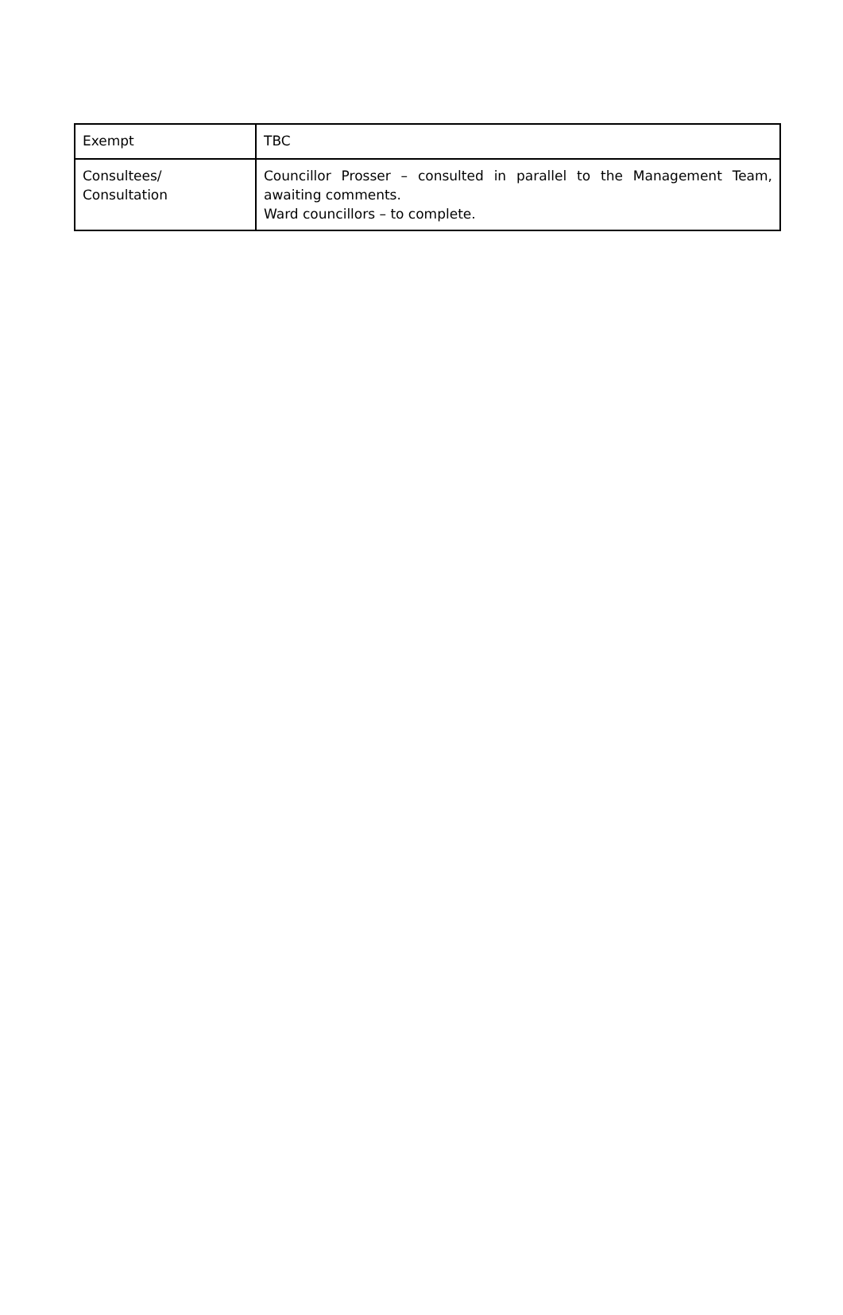| Exempt | TBC |
| Consultees/ Consultation | Councillor Prosser – consulted in parallel to the Management Team, awaiting comments. Ward councillors – to complete. |